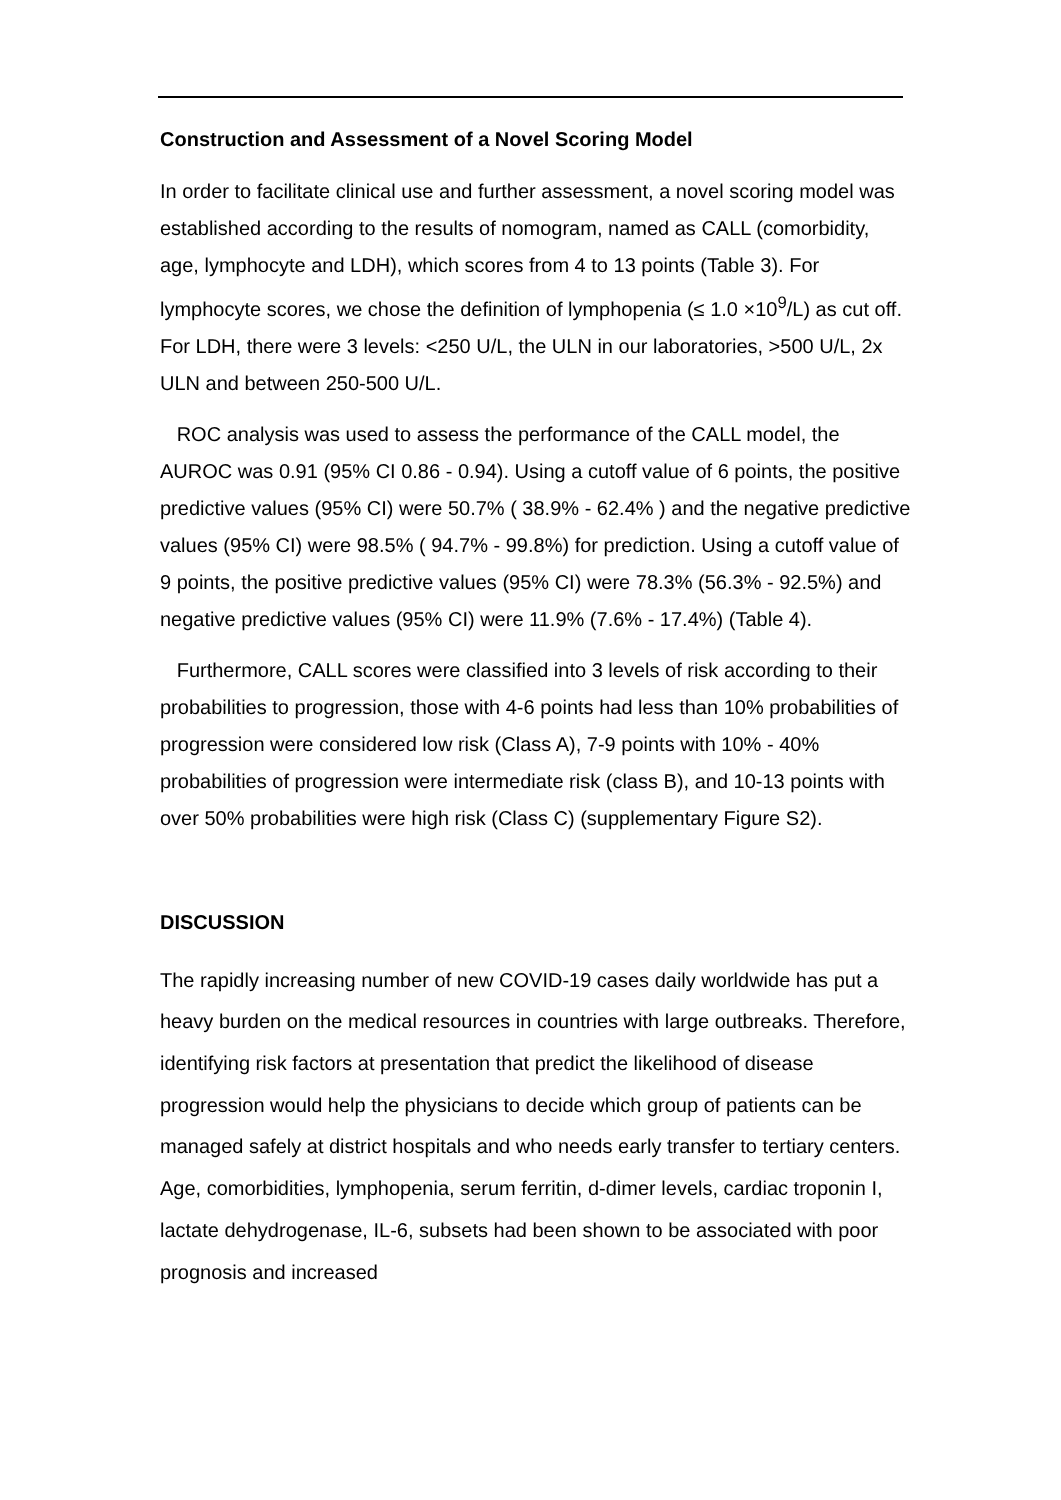Construction and Assessment of a Novel Scoring Model
In order to facilitate clinical use and further assessment, a novel scoring model was established according to the results of nomogram, named as CALL (comorbidity, age, lymphocyte and LDH), which scores from 4 to 13 points (Table 3). For lymphocyte scores, we chose the definition of lymphopenia (≤ 1.0 ×10<sup>9</sup>/L) as cut off. For LDH, there were 3 levels: <250 U/L, the ULN in our laboratories, >500 U/L, 2x ULN and between 250-500 U/L.
ROC analysis was used to assess the performance of the CALL model, the AUROC was 0.91 (95% CI 0.86 - 0.94). Using a cutoff value of 6 points, the positive predictive values (95% CI) were 50.7% ( 38.9% - 62.4% ) and the negative predictive values (95% CI) were 98.5% ( 94.7% - 99.8%) for prediction. Using a cutoff value of 9 points, the positive predictive values (95% CI) were 78.3% (56.3% - 92.5%) and negative predictive values (95% CI) were 11.9% (7.6% - 17.4%) (Table 4).
Furthermore, CALL scores were classified into 3 levels of risk according to their probabilities to progression, those with 4-6 points had less than 10% probabilities of progression were considered low risk (Class A), 7-9 points with 10% - 40% probabilities of progression were intermediate risk (class B), and 10-13 points with over 50% probabilities were high risk (Class C) (supplementary Figure S2).
DISCUSSION
The rapidly increasing number of new COVID-19 cases daily worldwide has put a heavy burden on the medical resources in countries with large outbreaks. Therefore, identifying risk factors at presentation that predict the likelihood of disease progression would help the physicians to decide which group of patients can be managed safely at district hospitals and who needs early transfer to tertiary centers. Age, comorbidities, lymphopenia, serum ferritin, d-dimer levels, cardiac troponin I, lactate dehydrogenase, IL-6, subsets had been shown to be associated with poor prognosis and increased